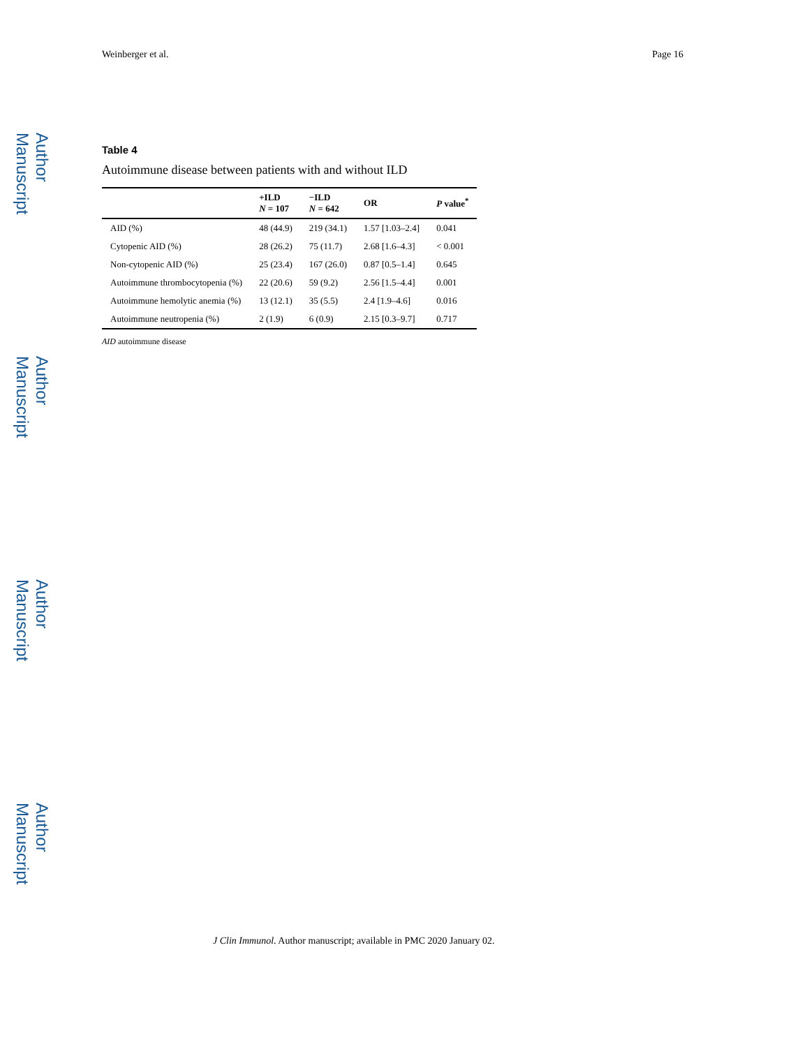Author Manuscript
Author Manuscript
Author Manuscript
Author Manuscript
Weinberger et al. Page 16
Table 4
Autoimmune disease between patients with and without ILD
| | +ILD N = 107 | −ILD N = 642 | OR | P value<sup>*</sup> |
| --- | --- | --- | --- | --- |
| AID (%) | 48 (44.9) | 219 (34.1) | 1.57 [1.03–2.4] | 0.041 |
| Cytopenic AID (%) | 28 (26.2) | 75 (11.7) | 2.68 [1.6–4.3] | < 0.001 |
| Non-cytopenic AID (%) | 25 (23.4) | 167 (26.0) | 0.87 [0.5–1.4] | 0.645 |
| Autoimmune thrombocytopenia (%) | 22 (20.6) | 59 (9.2) | 2.56 [1.5–4.4] | 0.001 |
| Autoimmune hemolytic anemia (%) | 13 (12.1) | 35 (5.5) | 2.4 [1.9–4.6] | 0.016 |
| Autoimmune neutropenia (%) | 2 (1.9) | 6 (0.9) | 2.15 [0.3–9.7] | 0.717 |
AID autoimmune disease
J Clin Immunol. Author manuscript; available in PMC 2020 January 02.